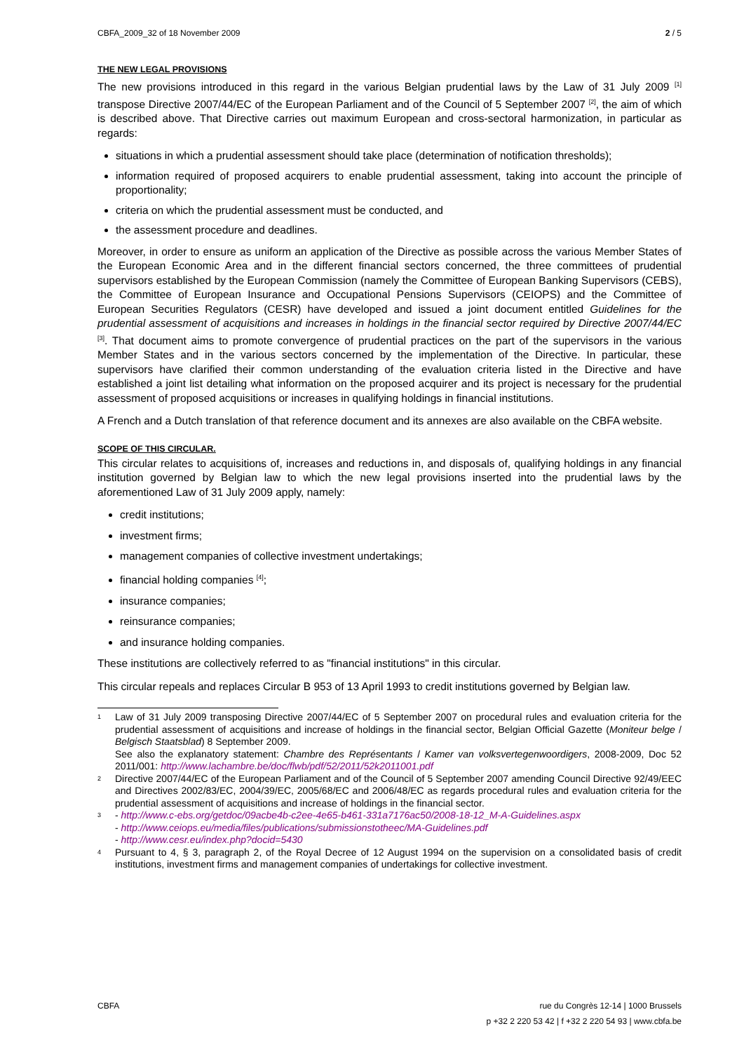CBFA_2009_32 of 18 November 2009 2 / 5
THE NEW LEGAL PROVISIONS
The new provisions introduced in this regard in the various Belgian prudential laws by the Law of 31 July 2009 <sup>[1]</sup> transpose Directive 2007/44/EC of the European Parliament and of the Council of 5 September 2007 <sup>[2]</sup>, the aim of which is described above. That Directive carries out maximum European and cross-sectoral harmonization, in particular as regards:
situations in which a prudential assessment should take place (determination of notification thresholds);
information required of proposed acquirers to enable prudential assessment, taking into account the principle of proportionality;
criteria on which the prudential assessment must be conducted, and
the assessment procedure and deadlines.
Moreover, in order to ensure as uniform an application of the Directive as possible across the various Member States of the European Economic Area and in the different financial sectors concerned, the three committees of prudential supervisors established by the European Commission (namely the Committee of European Banking Supervisors (CEBS), the Committee of European Insurance and Occupational Pensions Supervisors (CEIOPS) and the Committee of European Securities Regulators (CESR) have developed and issued a joint document entitled Guidelines for the prudential assessment of acquisitions and increases in holdings in the financial sector required by Directive 2007/44/EC <sup>[3]</sup>. That document aims to promote convergence of prudential practices on the part of the supervisors in the various Member States and in the various sectors concerned by the implementation of the Directive. In particular, these supervisors have clarified their common understanding of the evaluation criteria listed in the Directive and have established a joint list detailing what information on the proposed acquirer and its project is necessary for the prudential assessment of proposed acquisitions or increases in qualifying holdings in financial institutions.
A French and a Dutch translation of that reference document and its annexes are also available on the CBFA website.
SCOPE OF THIS CIRCULAR.
This circular relates to acquisitions of, increases and reductions in, and disposals of, qualifying holdings in any financial institution governed by Belgian law to which the new legal provisions inserted into the prudential laws by the aforementioned Law of 31 July 2009 apply, namely:
credit institutions;
investment firms;
management companies of collective investment undertakings;
financial holding companies <sup>[4]</sup>;
insurance companies;
reinsurance companies;
and insurance holding companies.
These institutions are collectively referred to as "financial institutions" in this circular.
This circular repeals and replaces Circular B 953 of 13 April 1993 to credit institutions governed by Belgian law.
1
Law of 31 July 2009 transposing Directive 2007/44/EC of 5 September 2007 on procedural rules and evaluation criteria for the prudential assessment of acquisitions and increase of holdings in the financial sector, Belgian Official Gazette (Moniteur belge / Belgisch Staatsblad) 8 September 2009.
See also the explanatory statement: Chambre des Représentants / Kamer van volksvertegenwoordigers, 2008-2009, Doc 52 2011/001: http://www.lachambre.be/doc/flwb/pdf/52/2011/52k2011001.pdf
2
Directive 2007/44/EC of the European Parliament and of the Council of 5 September 2007 amending Council Directive 92/49/EEC and Directives 2002/83/EC, 2004/39/EC, 2005/68/EC and 2006/48/EC as regards procedural rules and evaluation criteria for the prudential assessment of acquisitions and increase of holdings in the financial sector.
3
- http://www.c-ebs.org/getdoc/09acbe4b-c2ee-4e65-b461-331a7176ac50/2008-18-12_M-A-Guidelines.aspx
- http://www.ceiops.eu/media/files/publications/submissionstotheec/MA-Guidelines.pdf
- http://www.cesr.eu/index.php?docid=5430
4
Pursuant to 4, § 3, paragraph 2, of the Royal Decree of 12 August 1994 on the supervision on a consolidated basis of credit institutions, investment firms and management companies of undertakings for collective investment.
CBFA rue du Congrès 12-14 | 1000 Brussels
p +32 2 220 53 42 | f +32 2 220 54 93 | www.cbfa.be